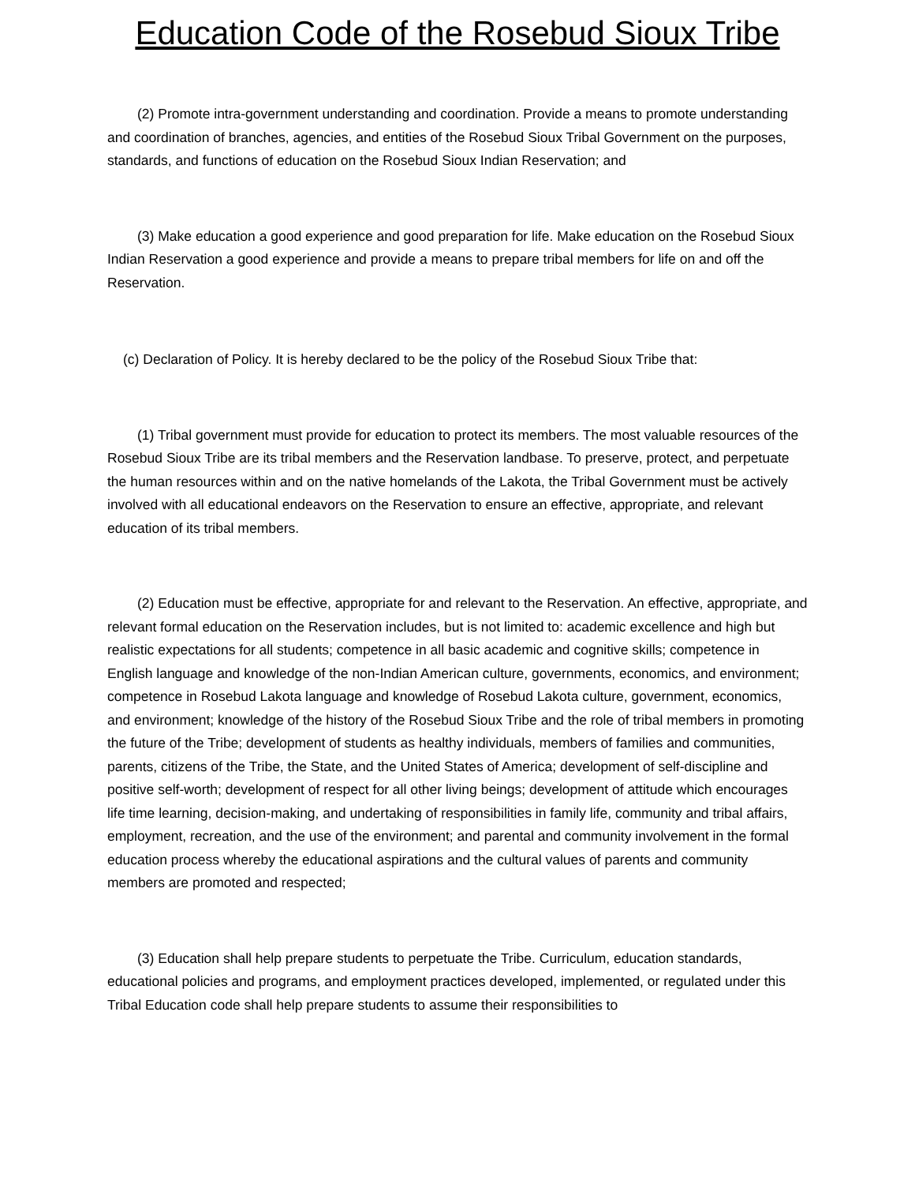Education Code of the Rosebud Sioux Tribe
(2) Promote intra-government understanding and coordination. Provide a means to promote understanding and coordination of branches, agencies, and entities of the Rosebud Sioux Tribal Government on the purposes, standards, and functions of education on the Rosebud Sioux Indian Reservation; and
(3) Make education a good experience and good preparation for life. Make education on the Rosebud Sioux Indian Reservation a good experience and provide a means to prepare tribal members for life on and off the Reservation.
(c) Declaration of Policy. It is hereby declared to be the policy of the Rosebud Sioux Tribe that:
(1) Tribal government must provide for education to protect its members. The most valuable resources of the Rosebud Sioux Tribe are its tribal members and the Reservation landbase. To preserve, protect, and perpetuate the human resources within and on the native homelands of the Lakota, the Tribal Government must be actively involved with all educational endeavors on the Reservation to ensure an effective, appropriate, and relevant education of its tribal members.
(2) Education must be effective, appropriate for and relevant to the Reservation. An effective, appropriate, and relevant formal education on the Reservation includes, but is not limited to: academic excellence and high but realistic expectations for all students; competence in all basic academic and cognitive skills; competence in English language and knowledge of the non-Indian American culture, governments, economics, and environment; competence in Rosebud Lakota language and knowledge of Rosebud Lakota culture, government, economics, and environment; knowledge of the history of the Rosebud Sioux Tribe and the role of tribal members in promoting the future of the Tribe; development of students as healthy individuals, members of families and communities, parents, citizens of the Tribe, the State, and the United States of America; development of self-discipline and positive self-worth; development of respect for all other living beings; development of attitude which encourages life time learning, decision-making, and undertaking of responsibilities in family life, community and tribal affairs, employment, recreation, and the use of the environment; and parental and community involvement in the formal education process whereby the educational aspirations and the cultural values of parents and community members are promoted and respected;
(3) Education shall help prepare students to perpetuate the Tribe. Curriculum, education standards, educational policies and programs, and employment practices developed, implemented, or regulated under this Tribal Education code shall help prepare students to assume their responsibilities to